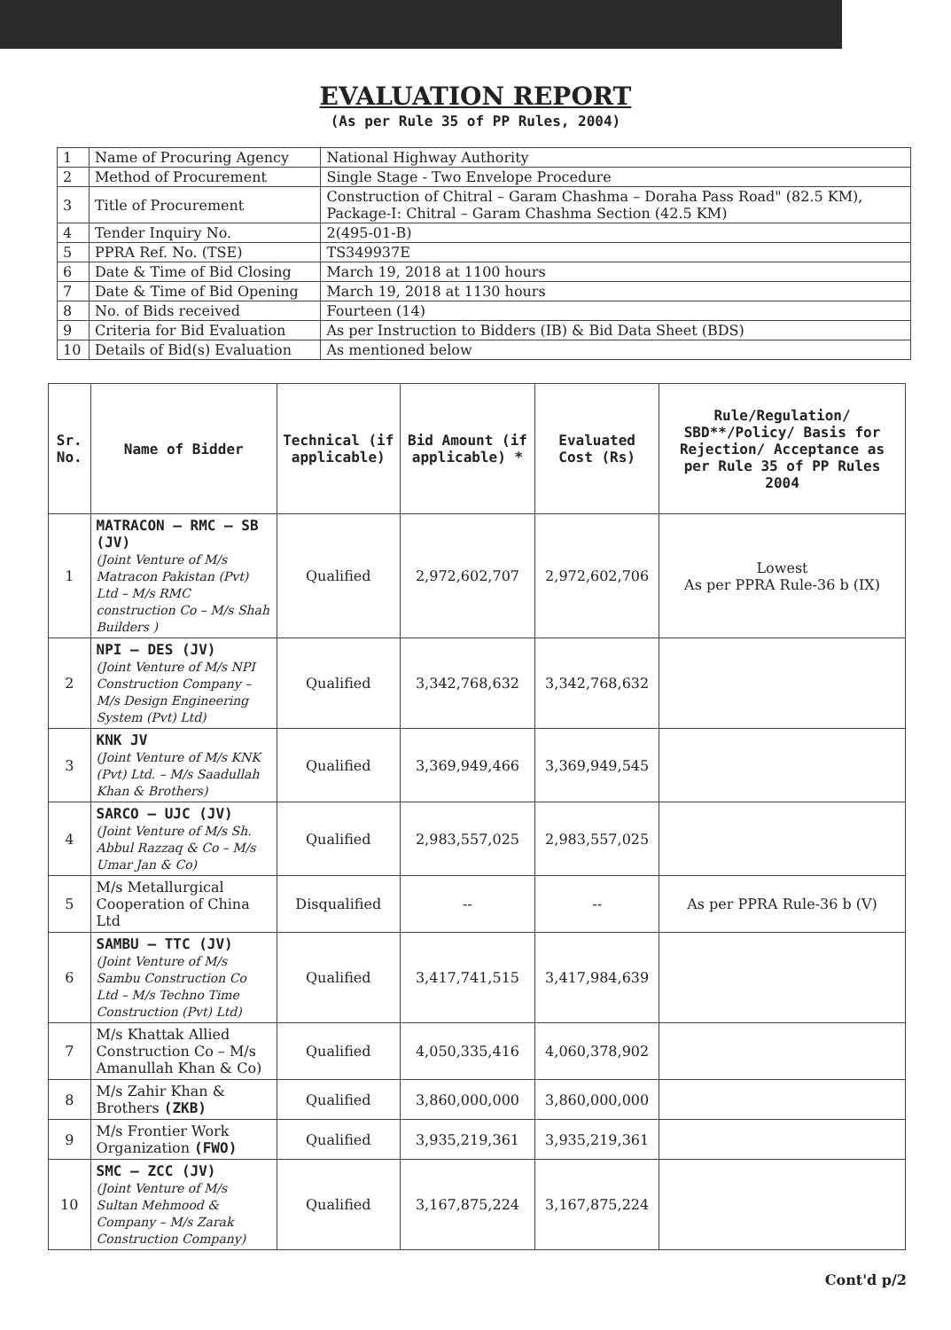EVALUATION REPORT
(As per Rule 35 of PP Rules, 2004)
| 1 | Name of Procuring Agency | National Highway Authority |
| 2 | Method of Procurement | Single Stage - Two Envelope Procedure |
| 3 | Title of Procurement | Construction of Chitral – Garam Chashma – Doraha Pass Road" (82.5 KM), Package-I: Chitral – Garam Chashma Section (42.5 KM) |
| 4 | Tender Inquiry No. | 2(495-01-B) |
| 5 | PPRA Ref. No. (TSE) | TS349937E |
| 6 | Date & Time of Bid Closing | March 19, 2018 at 1100 hours |
| 7 | Date & Time of Bid Opening | March 19, 2018 at 1130 hours |
| 8 | No. of Bids received | Fourteen (14) |
| 9 | Criteria for Bid Evaluation | As per Instruction to Bidders (IB) & Bid Data Sheet (BDS) |
| 10 | Details of Bid(s) Evaluation | As mentioned below |
| Sr. No. | Name of Bidder | Technical (if applicable) | Bid Amount (if applicable) * | Evaluated Cost (Rs) | Rule/Regulation/ SBD**/Policy/ Basis for Rejection/ Acceptance as per Rule 35 of PP Rules 2004 |
| --- | --- | --- | --- | --- | --- |
| 1 | MATRACON – RMC – SB (JV) (Joint Venture of M/s Matracon Pakistan (Pvt) Ltd – M/s RMC construction Co – M/s Shah Builders ) | Qualified | 2,972,602,707 | 2,972,602,706 | Lowest As per PPRA Rule-36 b (IX) |
| 2 | NPI – DES (JV) (Joint Venture of M/s NPI Construction Company – M/s Design Engineering System (Pvt) Ltd) | Qualified | 3,342,768,632 | 3,342,768,632 | |
| 3 | KNK JV (Joint Venture of M/s KNK (Pvt) Ltd. – M/s Saadullah Khan & Brothers) | Qualified | 3,369,949,466 | 3,369,949,545 | |
| 4 | SARCO – UJC (JV) (Joint Venture of M/s Sh. Abbul Razzaq & Co – M/s Umar Jan & Co) | Qualified | 2,983,557,025 | 2,983,557,025 | |
| 5 | M/s Metallurgical Cooperation of China Ltd | Disqualified | -- | -- | As per PPRA Rule-36 b (V) |
| 6 | SAMBU – TTC (JV) (Joint Venture of M/s Sambu Construction Co Ltd – M/s Techno Time Construction (Pvt) Ltd) | Qualified | 3,417,741,515 | 3,417,984,639 | |
| 7 | M/s Khattak Allied Construction Co – M/s Amanullah Khan & Co) | Qualified | 4,050,335,416 | 4,060,378,902 | |
| 8 | M/s Zahir Khan & Brothers (ZKB) | Qualified | 3,860,000,000 | 3,860,000,000 | |
| 9 | M/s Frontier Work Organization (FWO) | Qualified | 3,935,219,361 | 3,935,219,361 | |
| 10 | SMC – ZCC (JV) (Joint Venture of M/s Sultan Mehmood & Company – M/s Zarak Construction Company) | Qualified | 3,167,875,224 | 3,167,875,224 | |
Cont'd p/2